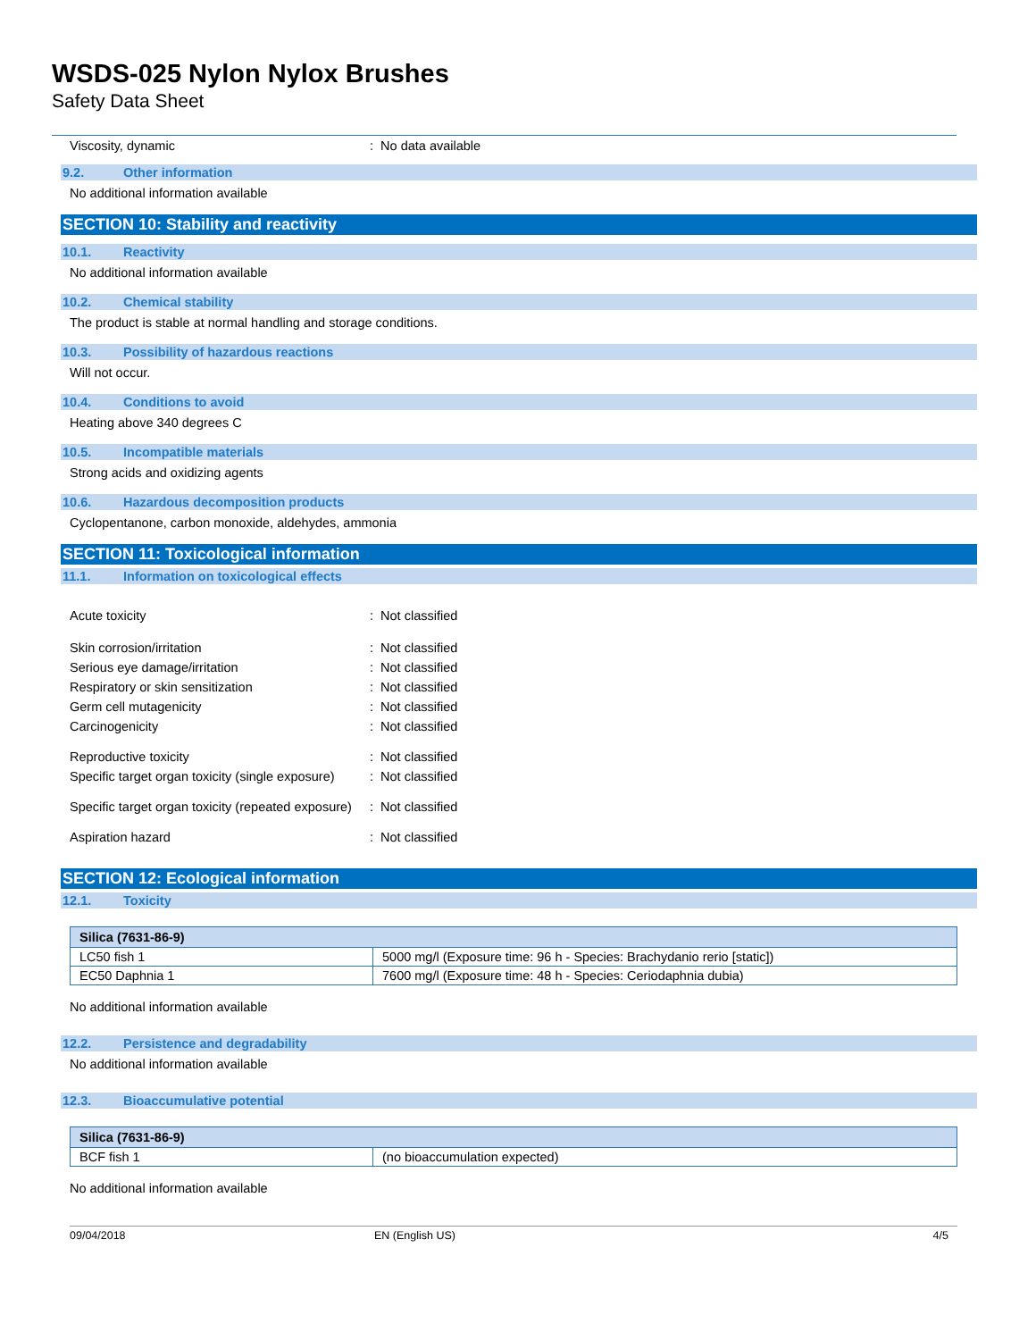WSDS-025 Nylon Nylox Brushes
Safety Data Sheet
Viscosity, dynamic : No data available
9.2. Other information
No additional information available
SECTION 10: Stability and reactivity
10.1. Reactivity
No additional information available
10.2. Chemical stability
The product is stable at normal handling and storage conditions.
10.3. Possibility of hazardous reactions
Will not occur.
10.4. Conditions to avoid
Heating above 340 degrees C
10.5. Incompatible materials
Strong acids and oxidizing agents
10.6. Hazardous decomposition products
Cyclopentanone, carbon monoxide, aldehydes, ammonia
SECTION 11: Toxicological information
11.1. Information on toxicological effects
Acute toxicity : Not classified
Skin corrosion/irritation : Not classified
Serious eye damage/irritation : Not classified
Respiratory or skin sensitization : Not classified
Germ cell mutagenicity : Not classified
Carcinogenicity : Not classified
Reproductive toxicity : Not classified
Specific target organ toxicity (single exposure)
: Not classified
Specific target organ toxicity (repeated exposure)
: Not classified
Aspiration hazard : Not classified
SECTION 12: Ecological information
12.1. Toxicity
| Silica (7631-86-9) | |
| --- | --- |
| LC50 fish 1 | 5000 mg/l (Exposure time: 96 h - Species: Brachydanio rerio [static]) |
| EC50 Daphnia 1 | 7600 mg/l (Exposure time: 48 h - Species: Ceriodaphnia dubia) |
No additional information available
12.2. Persistence and degradability
No additional information available
12.3. Bioaccumulative potential
| Silica (7631-86-9) | |
| --- | --- |
| BCF fish 1 | (no bioaccumulation expected) |
No additional information available
09/04/2018 EN (English US) 4/5